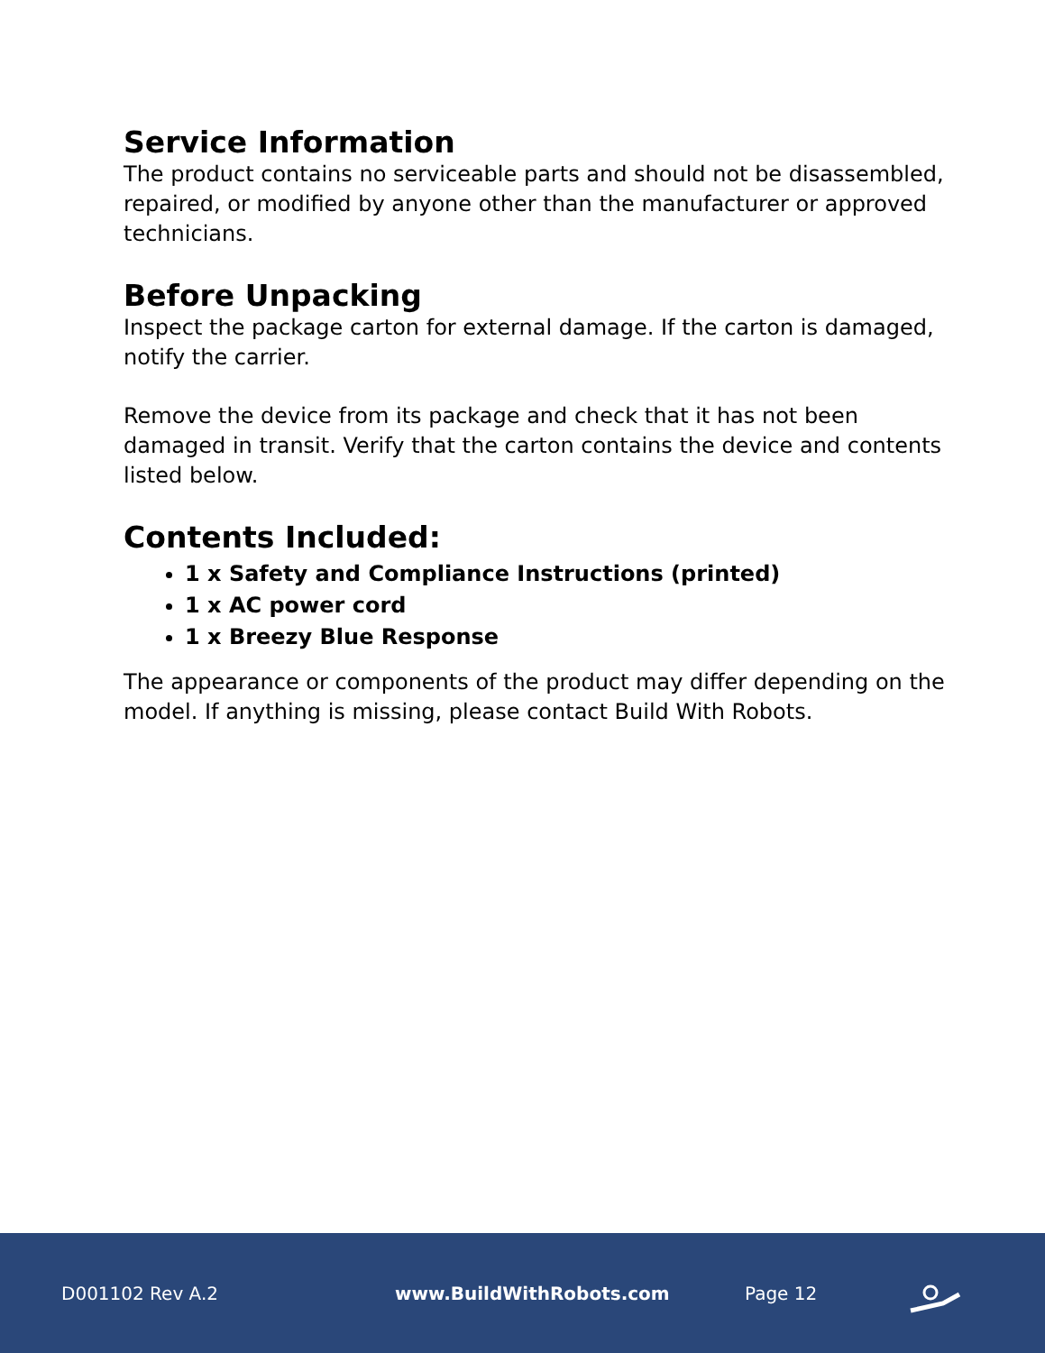Service Information
The product contains no serviceable parts and should not be disassembled, repaired, or modified by anyone other than the manufacturer or approved technicians.
Before Unpacking
Inspect the package carton for external damage. If the carton is damaged, notify the carrier.
Remove the device from its package and check that it has not been damaged in transit. Verify that the carton contains the device and contents listed below.
Contents Included:
1 x Safety and Compliance Instructions (printed)
1 x AC power cord
1 x Breezy Blue Response
The appearance or components of the product may differ depending on the model. If anything is missing, please contact Build With Robots.
D001102 Rev A.2 www.BuildWithRobots.com Page 12